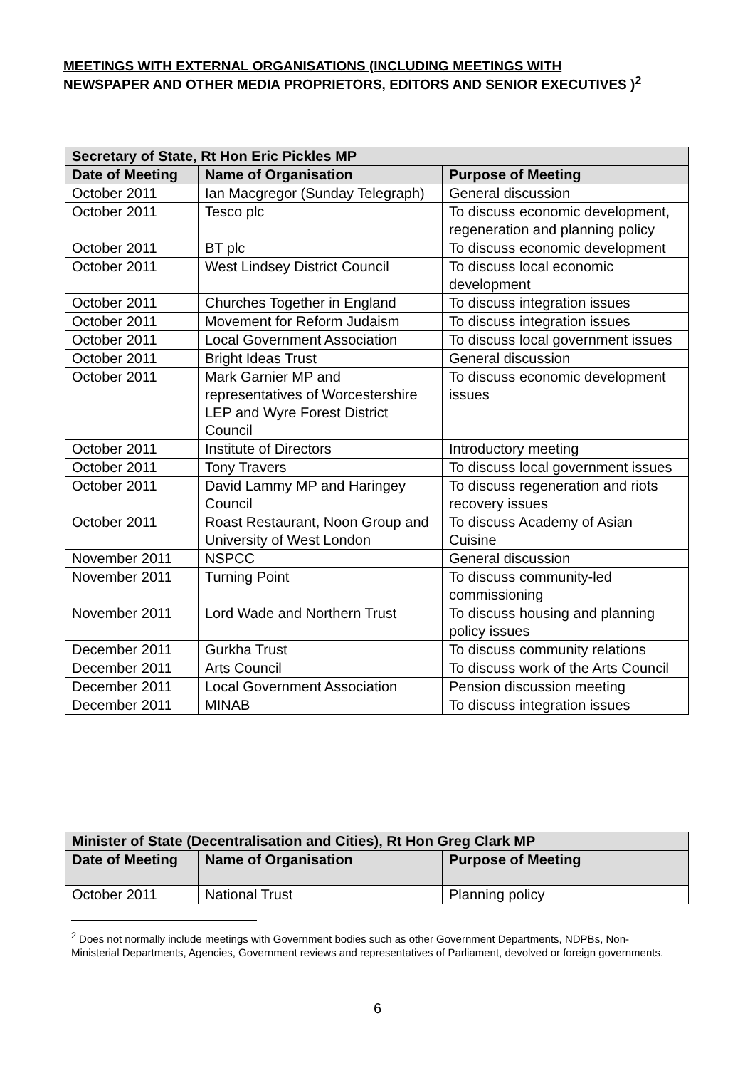MEETINGS WITH EXTERNAL ORGANISATIONS (INCLUDING MEETINGS WITH NEWSPAPER AND OTHER MEDIA PROPRIETORS, EDITORS AND SENIOR EXECUTIVES )<sup>2</sup>
| Secretary of State, Rt Hon Eric Pickles MP | | |
| --- | --- | --- |
| Date of Meeting | Name of Organisation | Purpose of Meeting |
| October 2011 | Ian Macgregor (Sunday Telegraph) | General discussion |
| October 2011 | Tesco plc | To discuss economic development, regeneration and planning policy |
| October 2011 | BT plc | To discuss economic development |
| October 2011 | West Lindsey District Council | To discuss local economic development |
| October 2011 | Churches Together in England | To discuss integration issues |
| October 2011 | Movement for Reform Judaism | To discuss integration issues |
| October 2011 | Local Government Association | To discuss local government issues |
| October 2011 | Bright Ideas Trust | General discussion |
| October 2011 | Mark Garnier MP and representatives of Worcestershire LEP and Wyre Forest District Council | To discuss economic development issues |
| October 2011 | Institute of Directors | Introductory meeting |
| October 2011 | Tony Travers | To discuss local government issues |
| October 2011 | David Lammy MP and Haringey Council | To discuss regeneration and riots recovery issues |
| October 2011 | Roast Restaurant, Noon Group and University of West London | To discuss Academy of Asian Cuisine |
| November 2011 | NSPCC | General discussion |
| November 2011 | Turning Point | To discuss community-led commissioning |
| November 2011 | Lord Wade and Northern Trust | To discuss housing and planning policy issues |
| December 2011 | Gurkha Trust | To discuss community relations |
| December 2011 | Arts Council | To discuss work of the Arts Council |
| December 2011 | Local Government Association | Pension discussion meeting |
| December 2011 | MINAB | To discuss integration issues |
| Minister of State (Decentralisation and Cities), Rt Hon Greg Clark MP | | |
| --- | --- | --- |
| Date of Meeting | Name of Organisation | Purpose of Meeting |
| October 2011 | National Trust | Planning policy |
<sup>2</sup> Does not normally include meetings with Government bodies such as other Government Departments, NDPBs, Non-Ministerial Departments, Agencies, Government reviews and representatives of Parliament, devolved or foreign governments.
6